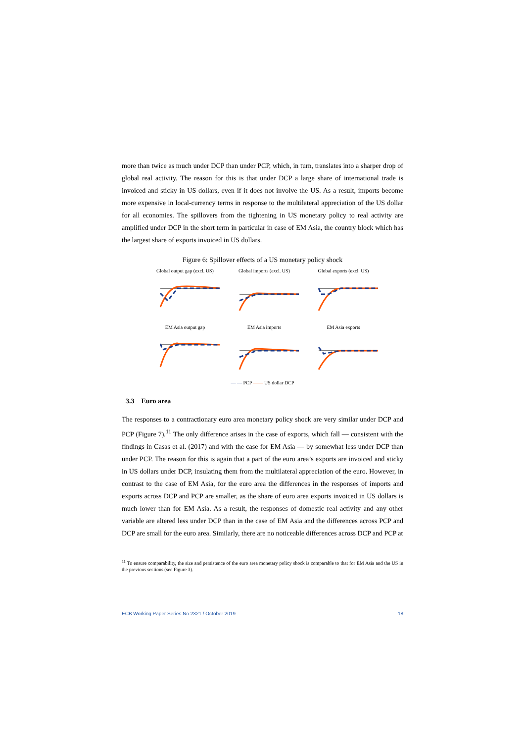more than twice as much under DCP than under PCP, which, in turn, translates into a sharper drop of global real activity. The reason for this is that under DCP a large share of international trade is invoiced and sticky in US dollars, even if it does not involve the US. As a result, imports become more expensive in local-currency terms in response to the multilateral appreciation of the US dollar for all economies. The spillovers from the tightening in US monetary policy to real activity are amplified under DCP in the short term in particular in case of EM Asia, the country block which has the largest share of exports invoiced in US dollars.
Figure 6: Spillover effects of a US monetary policy shock
Global output gap (excl. US)
Global imports (excl. US)
Global exports (excl. US)
EM Asia output gap
EM Asia imports
EM Asia exports
— — PCP —— US dollar DCP
3.3 Euro area
The responses to a contractionary euro area monetary policy shock are very similar under DCP and PCP (Figure 7).<sup>11</sup> The only difference arises in the case of exports, which fall — consistent with the findings in Casas et al. (2017) and with the case for EM Asia — by somewhat less under DCP than under PCP. The reason for this is again that a part of the euro area’s exports are invoiced and sticky in US dollars under DCP, insulating them from the multilateral appreciation of the euro. However, in contrast to the case of EM Asia, for the euro area the differences in the responses of imports and exports across DCP and PCP are smaller, as the share of euro area exports invoiced in US dollars is much lower than for EM Asia. As a result, the responses of domestic real activity and any other variable are altered less under DCP than in the case of EM Asia and the differences across PCP and DCP are small for the euro area. Similarly, there are no noticeable differences across DCP and PCP at
<sup>11</sup> To ensure comparability, the size and persistence of the euro area monetary policy shock is comparable to that for EM Asia and the US in the previous sections (see Figure 3).
ECB Working Paper Series No 2321 / October 2019 18